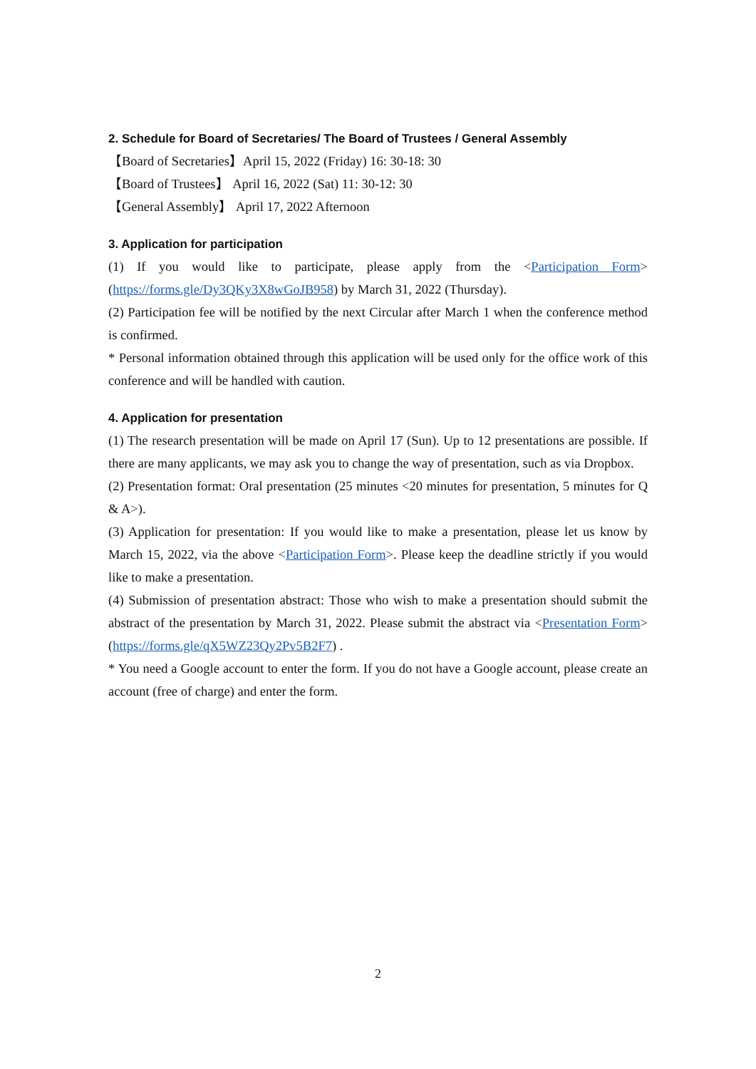2. Schedule for Board of Secretaries/ The Board of Trustees / General Assembly
【Board of Secretaries】April 15, 2022 (Friday) 16: 30-18: 30
【Board of Trustees】 April 16, 2022 (Sat) 11: 30-12: 30
【General Assembly】 April 17, 2022 Afternoon
3. Application for participation
(1) If you would like to participate, please apply from the <Participation Form> (https://forms.gle/Dy3QKy3X8wGoJB958) by March 31, 2022 (Thursday).
(2) Participation fee will be notified by the next Circular after March 1 when the conference method is confirmed.
* Personal information obtained through this application will be used only for the office work of this conference and will be handled with caution.
4. Application for presentation
(1) The research presentation will be made on April 17 (Sun). Up to 12 presentations are possible. If there are many applicants, we may ask you to change the way of presentation, such as via Dropbox.
(2) Presentation format: Oral presentation (25 minutes <20 minutes for presentation, 5 minutes for Q & A>).
(3) Application for presentation: If you would like to make a presentation, please let us know by March 15, 2022, via the above <Participation Form>. Please keep the deadline strictly if you would like to make a presentation.
(4) Submission of presentation abstract: Those who wish to make a presentation should submit the abstract of the presentation by March 31, 2022. Please submit the abstract via <Presentation Form> (https://forms.gle/qX5WZ23Qy2Pv5B2F7) .
* You need a Google account to enter the form. If you do not have a Google account, please create an account (free of charge) and enter the form.
2